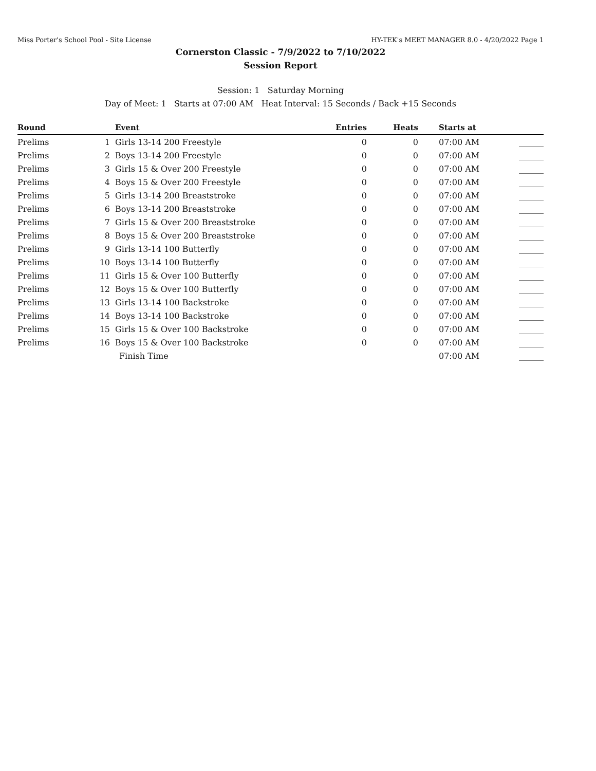Miss Porter's School Pool - Site License HY-TEK's MEET MANAGER 8.0 - 4/20/2022 Page 1
Cornerston Classic - 7/9/2022 to 7/10/2022
Session Report
Session: 1 Saturday Morning
Day of Meet: 1 Starts at 07:00 AM Heat Interval: 15 Seconds / Back +15 Seconds
| Round | | Event | Entries | Heats | Starts at | |
| --- | --- | --- | --- | --- | --- | --- |
| Prelims | 1 | Girls 13-14 200 Freestyle | 0 | 0 | 07:00 AM | ______ |
| Prelims | 2 | Boys 13-14 200 Freestyle | 0 | 0 | 07:00 AM | ______ |
| Prelims | 3 | Girls 15 & Over 200 Freestyle | 0 | 0 | 07:00 AM | ______ |
| Prelims | 4 | Boys 15 & Over 200 Freestyle | 0 | 0 | 07:00 AM | ______ |
| Prelims | 5 | Girls 13-14 200 Breaststroke | 0 | 0 | 07:00 AM | ______ |
| Prelims | 6 | Boys 13-14 200 Breaststroke | 0 | 0 | 07:00 AM | ______ |
| Prelims | 7 | Girls 15 & Over 200 Breaststroke | 0 | 0 | 07:00 AM | ______ |
| Prelims | 8 | Boys 15 & Over 200 Breaststroke | 0 | 0 | 07:00 AM | ______ |
| Prelims | 9 | Girls 13-14 100 Butterfly | 0 | 0 | 07:00 AM | ______ |
| Prelims | 10 | Boys 13-14 100 Butterfly | 0 | 0 | 07:00 AM | ______ |
| Prelims | 11 | Girls 15 & Over 100 Butterfly | 0 | 0 | 07:00 AM | ______ |
| Prelims | 12 | Boys 15 & Over 100 Butterfly | 0 | 0 | 07:00 AM | ______ |
| Prelims | 13 | Girls 13-14 100 Backstroke | 0 | 0 | 07:00 AM | ______ |
| Prelims | 14 | Boys 13-14 100 Backstroke | 0 | 0 | 07:00 AM | ______ |
| Prelims | 15 | Girls 15 & Over 100 Backstroke | 0 | 0 | 07:00 AM | ______ |
| Prelims | 16 | Boys 15 & Over 100 Backstroke | 0 | 0 | 07:00 AM | ______ |
| | | Finish Time | | | 07:00 AM | ______ |